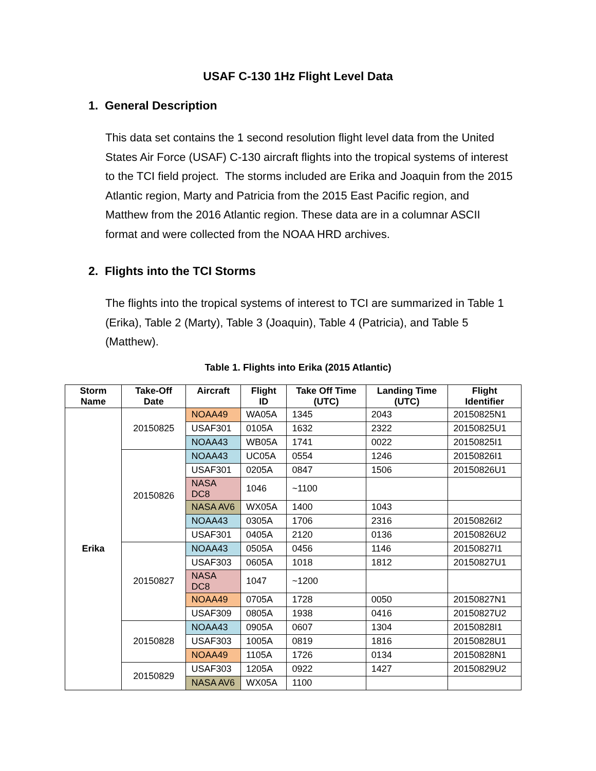USAF C-130 1Hz Flight Level Data
1. General Description
This data set contains the 1 second resolution flight level data from the United States Air Force (USAF) C-130 aircraft flights into the tropical systems of interest to the TCI field project. The storms included are Erika and Joaquin from the 2015 Atlantic region, Marty and Patricia from the 2015 East Pacific region, and Matthew from the 2016 Atlantic region. These data are in a columnar ASCII format and were collected from the NOAA HRD archives.
2. Flights into the TCI Storms
The flights into the tropical systems of interest to TCI are summarized in Table 1 (Erika), Table 2 (Marty), Table 3 (Joaquin), Table 4 (Patricia), and Table 5 (Matthew).
Table 1. Flights into Erika (2015 Atlantic)
| Storm Name | Take-Off Date | Aircraft | Flight ID | Take Off Time (UTC) | Landing Time (UTC) | Flight Identifier |
| --- | --- | --- | --- | --- | --- | --- |
| Erika | 20150825 | NOAA49 | WA05A | 1345 | 2043 | 20150825N1 |
| | | USAF301 | 0105A | 1632 | 2322 | 20150825U1 |
| | | NOAA43 | WB05A | 1741 | 0022 | 20150825I1 |
| | 20150826 | NOAA43 | UC05A | 0554 | 1246 | 20150826I1 |
| | | USAF301 | 0205A | 0847 | 1506 | 20150826U1 |
| | | NASA DC8 | 1046 | ~1100 | | |
| | | NASA AV6 | WX05A | 1400 | 1043 | |
| | | NOAA43 | 0305A | 1706 | 2316 | 20150826I2 |
| | | USAF301 | 0405A | 2120 | 0136 | 20150826U2 |
| | 20150827 | NOAA43 | 0505A | 0456 | 1146 | 20150827I1 |
| | | USAF303 | 0605A | 1018 | 1812 | 20150827U1 |
| | | NASA DC8 | 1047 | ~1200 | | |
| | | NOAA49 | 0705A | 1728 | 0050 | 20150827N1 |
| | | USAF309 | 0805A | 1938 | 0416 | 20150827U2 |
| | 20150828 | NOAA43 | 0905A | 0607 | 1304 | 20150828I1 |
| | | USAF303 | 1005A | 0819 | 1816 | 20150828U1 |
| | | NOAA49 | 1105A | 1726 | 0134 | 20150828N1 |
| | 20150829 | USAF303 | 1205A | 0922 | 1427 | 20150829U2 |
| | | NASA AV6 | WX05A | 1100 | | |